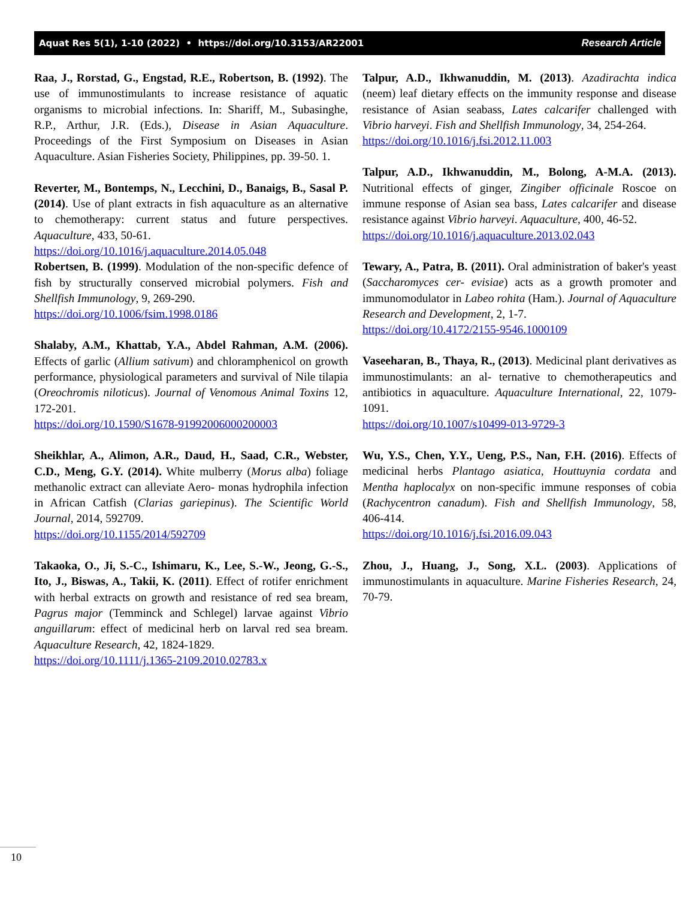Aquat Res 5(1), 1-10 (2022) • https://doi.org/10.3153/AR22001 Research Article
Raa, J., Rorstad, G., Engstad, R.E., Robertson, B. (1992). The use of immunostimulants to increase resistance of aquatic organisms to microbial infections. In: Shariff, M., Subasinghe, R.P., Arthur, J.R. (Eds.), Disease in Asian Aquaculture. Proceedings of the First Symposium on Diseases in Asian Aquaculture. Asian Fisheries Society, Philippines, pp. 39-50. 1.
Reverter, M., Bontemps, N., Lecchini, D., Banaigs, B., Sasal P. (2014). Use of plant extracts in fish aquaculture as an alternative to chemotherapy: current status and future perspectives. Aquaculture, 433, 50-61.
https://doi.org/10.1016/j.aquaculture.2014.05.048
Robertsen, B. (1999). Modulation of the non-specific defence of fish by structurally conserved microbial polymers. Fish and Shellfish Immunology, 9, 269-290.
https://doi.org/10.1006/fsim.1998.0186
Shalaby, A.M., Khattab, Y.A., Abdel Rahman, A.M. (2006). Effects of garlic (Allium sativum) and chloramphenicol on growth performance, physiological parameters and survival of Nile tilapia (Oreochromis niloticus). Journal of Venomous Animal Toxins 12, 172-201.
https://doi.org/10.1590/S1678-91992006000200003
Sheikhlar, A., Alimon, A.R., Daud, H., Saad, C.R., Webster, C.D., Meng, G.Y. (2014). White mulberry (Morus alba) foliage methanolic extract can alleviate Aero- monas hydrophila infection in African Catfish (Clarias gariepinus). The Scientific World Journal, 2014, 592709.
https://doi.org/10.1155/2014/592709
Takaoka, O., Ji, S.-C., Ishimaru, K., Lee, S.-W., Jeong, G.-S., Ito, J., Biswas, A., Takii, K. (2011). Effect of rotifer enrichment with herbal extracts on growth and resistance of red sea bream, Pagrus major (Temminck and Schlegel) larvae against Vibrio anguillarum: effect of medicinal herb on larval red sea bream. Aquaculture Research, 42, 1824-1829.
https://doi.org/10.1111/j.1365-2109.2010.02783.x
Talpur, A.D., Ikhwanuddin, M. (2013). Azadirachta indica (neem) leaf dietary effects on the immunity response and disease resistance of Asian seabass, Lates calcarifer challenged with Vibrio harveyi. Fish and Shellfish Immunology, 34, 254-264.
https://doi.org/10.1016/j.fsi.2012.11.003
Talpur, A.D., Ikhwanuddin, M., Bolong, A-M.A. (2013). Nutritional effects of ginger, Zingiber officinale Roscoe on immune response of Asian sea bass, Lates calcarifer and disease resistance against Vibrio harveyi. Aquaculture, 400, 46-52.
https://doi.org/10.1016/j.aquaculture.2013.02.043
Tewary, A., Patra, B. (2011). Oral administration of baker's yeast (Saccharomyces cer- evisiae) acts as a growth promoter and immunomodulator in Labeo rohita (Ham.). Journal of Aquaculture Research and Development, 2, 1-7.
https://doi.org/10.4172/2155-9546.1000109
Vaseeharan, B., Thaya, R., (2013). Medicinal plant derivatives as immunostimulants: an al- ternative to chemotherapeutics and antibiotics in aquaculture. Aquaculture International, 22, 1079-1091.
https://doi.org/10.1007/s10499-013-9729-3
Wu, Y.S., Chen, Y.Y., Ueng, P.S., Nan, F.H. (2016). Effects of medicinal herbs Plantago asiatica, Houttuynia cordata and Mentha haplocalyx on non-specific immune responses of cobia (Rachycentron canadum). Fish and Shellfish Immunology, 58, 406-414.
https://doi.org/10.1016/j.fsi.2016.09.043
Zhou, J., Huang, J., Song, X.L. (2003). Applications of immunostimulants in aquaculture. Marine Fisheries Research, 24, 70-79.
10